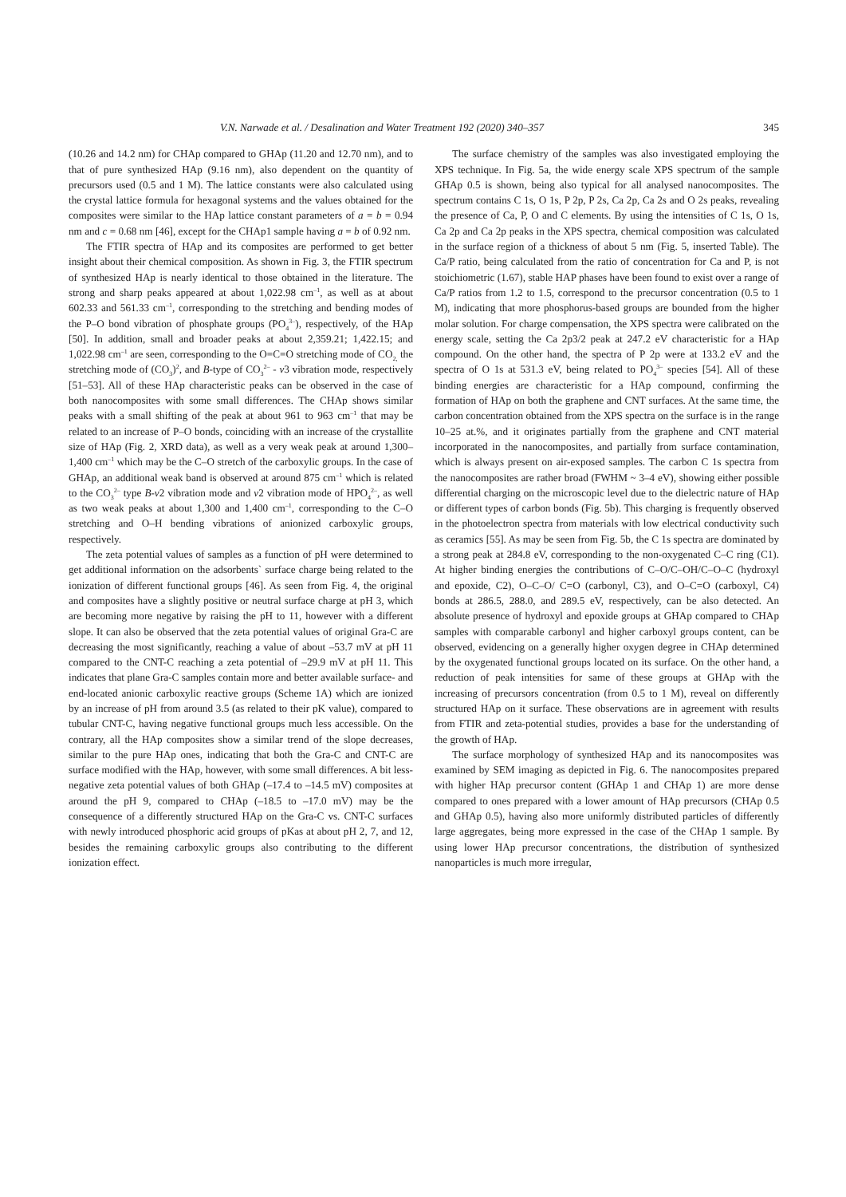V.N. Narwade et al. / Desalination and Water Treatment 192 (2020) 340–357 345
(10.26 and 14.2 nm) for CHAp compared to GHAp (11.20 and 12.70 nm), and to that of pure synthesized HAp (9.16 nm), also dependent on the quantity of precursors used (0.5 and 1 M). The lattice constants were also calculated using the crystal lattice formula for hexagonal systems and the values obtained for the composites were similar to the HAp lattice constant parameters of a = b = 0.94 nm and c = 0.68 nm [46], except for the CHAp1 sample having a = b of 0.92 nm.
The FTIR spectra of HAp and its composites are performed to get better insight about their chemical composition. As shown in Fig. 3, the FTIR spectrum of synthesized HAp is nearly identical to those obtained in the literature. The strong and sharp peaks appeared at about 1,022.98 cm<sup>–1</sup>, as well as at about 602.33 and 561.33 cm<sup>–1</sup>, corresponding to the stretching and bending modes of the P–O bond vibration of phosphate groups (PO<sub>4</sub><sup>3–</sup>), respectively, of the HAp [50]. In addition, small and broader peaks at about 2,359.21; 1,422.15; and 1,022.98 cm<sup>–1</sup> are seen, corresponding to the O=C=O stretching mode of CO<sub>2,</sub> the stretching mode of (CO<sub>3</sub>)<sup>2</sup>, and B-type of CO<sub>3</sub><sup>2–</sup> - v3 vibration mode, respectively [51–53]. All of these HAp characteristic peaks can be observed in the case of both nanocomposites with some small differences. The CHAp shows similar peaks with a small shifting of the peak at about 961 to 963 cm<sup>–1</sup> that may be related to an increase of P–O bonds, coinciding with an increase of the crystallite size of HAp (Fig. 2, XRD data), as well as a very weak peak at around 1,300–1,400 cm<sup>–1</sup> which may be the C–O stretch of the carboxylic groups. In the case of GHAp, an additional weak band is observed at around 875 cm<sup>–1</sup> which is related to the CO<sub>3</sub><sup>2–</sup> type B-v2 vibration mode and v2 vibration mode of HPO<sub>4</sub><sup>2–</sup>, as well as two weak peaks at about 1,300 and 1,400 cm<sup>–1</sup>, corresponding to the C–O stretching and O–H bending vibrations of anionized carboxylic groups, respectively.
The zeta potential values of samples as a function of pH were determined to get additional information on the adsorbents` surface charge being related to the ionization of different functional groups [46]. As seen from Fig. 4, the original and composites have a slightly positive or neutral surface charge at pH 3, which are becoming more negative by raising the pH to 11, however with a different slope. It can also be observed that the zeta potential values of original Gra-C are decreasing the most significantly, reaching a value of about –53.7 mV at pH 11 compared to the CNT-C reaching a zeta potential of –29.9 mV at pH 11. This indicates that plane Gra-C samples contain more and better available surface- and end-located anionic carboxylic reactive groups (Scheme 1A) which are ionized by an increase of pH from around 3.5 (as related to their pK value), compared to tubular CNT-C, having negative functional groups much less accessible. On the contrary, all the HAp composites show a similar trend of the slope decreases, similar to the pure HAp ones, indicating that both the Gra-C and CNT-C are surface modified with the HAp, however, with some small differences. A bit less-negative zeta potential values of both GHAp (–17.4 to –14.5 mV) composites at around the pH 9, compared to CHAp (–18.5 to –17.0 mV) may be the consequence of a differently structured HAp on the Gra-C vs. CNT-C surfaces with newly introduced phosphoric acid groups of pKas at about pH 2, 7, and 12, besides the remaining carboxylic groups also contributing to the different ionization effect.
The surface chemistry of the samples was also investigated employing the XPS technique. In Fig. 5a, the wide energy scale XPS spectrum of the sample GHAp 0.5 is shown, being also typical for all analysed nanocomposites. The spectrum contains C 1s, O 1s, P 2p, P 2s, Ca 2p, Ca 2s and O 2s peaks, revealing the presence of Ca, P, O and C elements. By using the intensities of C 1s, O 1s, Ca 2p and Ca 2p peaks in the XPS spectra, chemical composition was calculated in the surface region of a thickness of about 5 nm (Fig. 5, inserted Table). The Ca/P ratio, being calculated from the ratio of concentration for Ca and P, is not stoichiometric (1.67), stable HAP phases have been found to exist over a range of Ca/P ratios from 1.2 to 1.5, correspond to the precursor concentration (0.5 to 1 M), indicating that more phosphorus-based groups are bounded from the higher molar solution. For charge compensation, the XPS spectra were calibrated on the energy scale, setting the Ca 2p3/2 peak at 247.2 eV characteristic for a HAp compound. On the other hand, the spectra of P 2p were at 133.2 eV and the spectra of O 1s at 531.3 eV, being related to PO<sub>4</sub><sup>3–</sup> species [54]. All of these binding energies are characteristic for a HAp compound, confirming the formation of HAp on both the graphene and CNT surfaces. At the same time, the carbon concentration obtained from the XPS spectra on the surface is in the range 10–25 at.%, and it originates partially from the graphene and CNT material incorporated in the nanocomposites, and partially from surface contamination, which is always present on air-exposed samples. The carbon C 1s spectra from the nanocomposites are rather broad (FWHM ~ 3–4 eV), showing either possible differential charging on the microscopic level due to the dielectric nature of HAp or different types of carbon bonds (Fig. 5b). This charging is frequently observed in the photoelectron spectra from materials with low electrical conductivity such as ceramics [55]. As may be seen from Fig. 5b, the C 1s spectra are dominated by a strong peak at 284.8 eV, corresponding to the non-oxygenated C–C ring (C1). At higher binding energies the contributions of C–O/C–OH/C–O–C (hydroxyl and epoxide, C2), O–C–O/ C=O (carbonyl, C3), and O–C=O (carboxyl, C4) bonds at 286.5, 288.0, and 289.5 eV, respectively, can be also detected. An absolute presence of hydroxyl and epoxide groups at GHAp compared to CHAp samples with comparable carbonyl and higher carboxyl groups content, can be observed, evidencing on a generally higher oxygen degree in CHAp determined by the oxygenated functional groups located on its surface. On the other hand, a reduction of peak intensities for same of these groups at GHAp with the increasing of precursors concentration (from 0.5 to 1 M), reveal on differently structured HAp on it surface. These observations are in agreement with results from FTIR and zeta-potential studies, provides a base for the understanding of the growth of HAp.
The surface morphology of synthesized HAp and its nanocomposites was examined by SEM imaging as depicted in Fig. 6. The nanocomposites prepared with higher HAp precursor content (GHAp 1 and CHAp 1) are more dense compared to ones prepared with a lower amount of HAp precursors (CHAp 0.5 and GHAp 0.5), having also more uniformly distributed particles of differently large aggregates, being more expressed in the case of the CHAp 1 sample. By using lower HAp precursor concentrations, the distribution of synthesized nanoparticles is much more irregular,